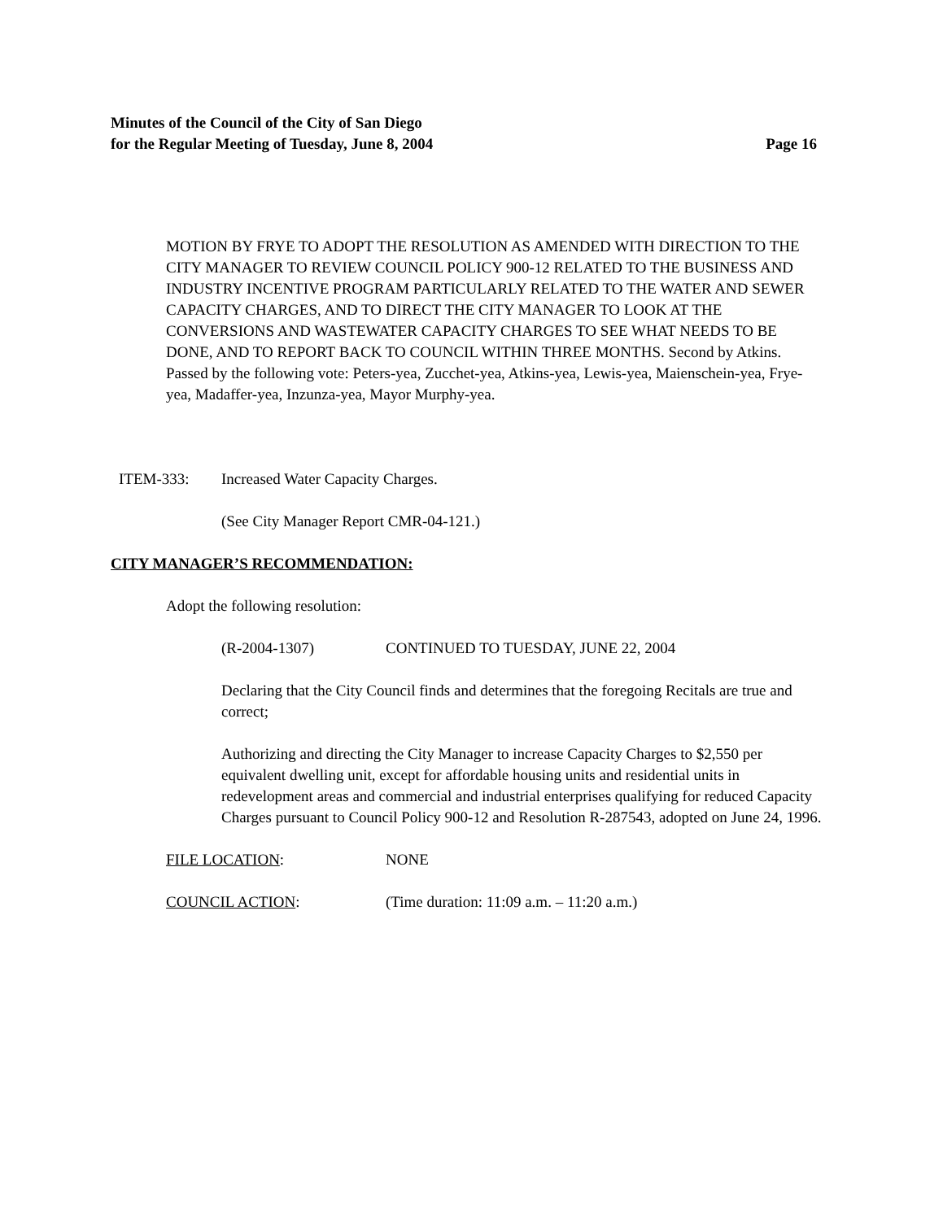Minutes of the Council of the City of San Diego
for the Regular Meeting of Tuesday, June 8, 2004 Page 16
MOTION BY FRYE TO ADOPT THE RESOLUTION AS AMENDED WITH DIRECTION TO THE CITY MANAGER TO REVIEW COUNCIL POLICY 900-12 RELATED TO THE BUSINESS AND INDUSTRY INCENTIVE PROGRAM PARTICULARLY RELATED TO THE WATER AND SEWER CAPACITY CHARGES, AND TO DIRECT THE CITY MANAGER TO LOOK AT THE CONVERSIONS AND WASTEWATER CAPACITY CHARGES TO SEE WHAT NEEDS TO BE DONE, AND TO REPORT BACK TO COUNCIL WITHIN THREE MONTHS. Second by Atkins. Passed by the following vote: Peters-yea, Zucchet-yea, Atkins-yea, Lewis-yea, Maienschein-yea, Frye-yea, Madaffer-yea, Inzunza-yea, Mayor Murphy-yea.
ITEM-333: Increased Water Capacity Charges.
(See City Manager Report CMR-04-121.)
CITY MANAGER’S RECOMMENDATION:
Adopt the following resolution:
(R-2004-1307) CONTINUED TO TUESDAY, JUNE 22, 2004
Declaring that the City Council finds and determines that the foregoing Recitals are true and correct;
Authorizing and directing the City Manager to increase Capacity Charges to $2,550 per equivalent dwelling unit, except for affordable housing units and residential units in redevelopment areas and commercial and industrial enterprises qualifying for reduced Capacity Charges pursuant to Council Policy 900-12 and Resolution R-287543, adopted on June 24, 1996.
FILE LOCATION: NONE
COUNCIL ACTION: (Time duration: 11:09 a.m. – 11:20 a.m.)